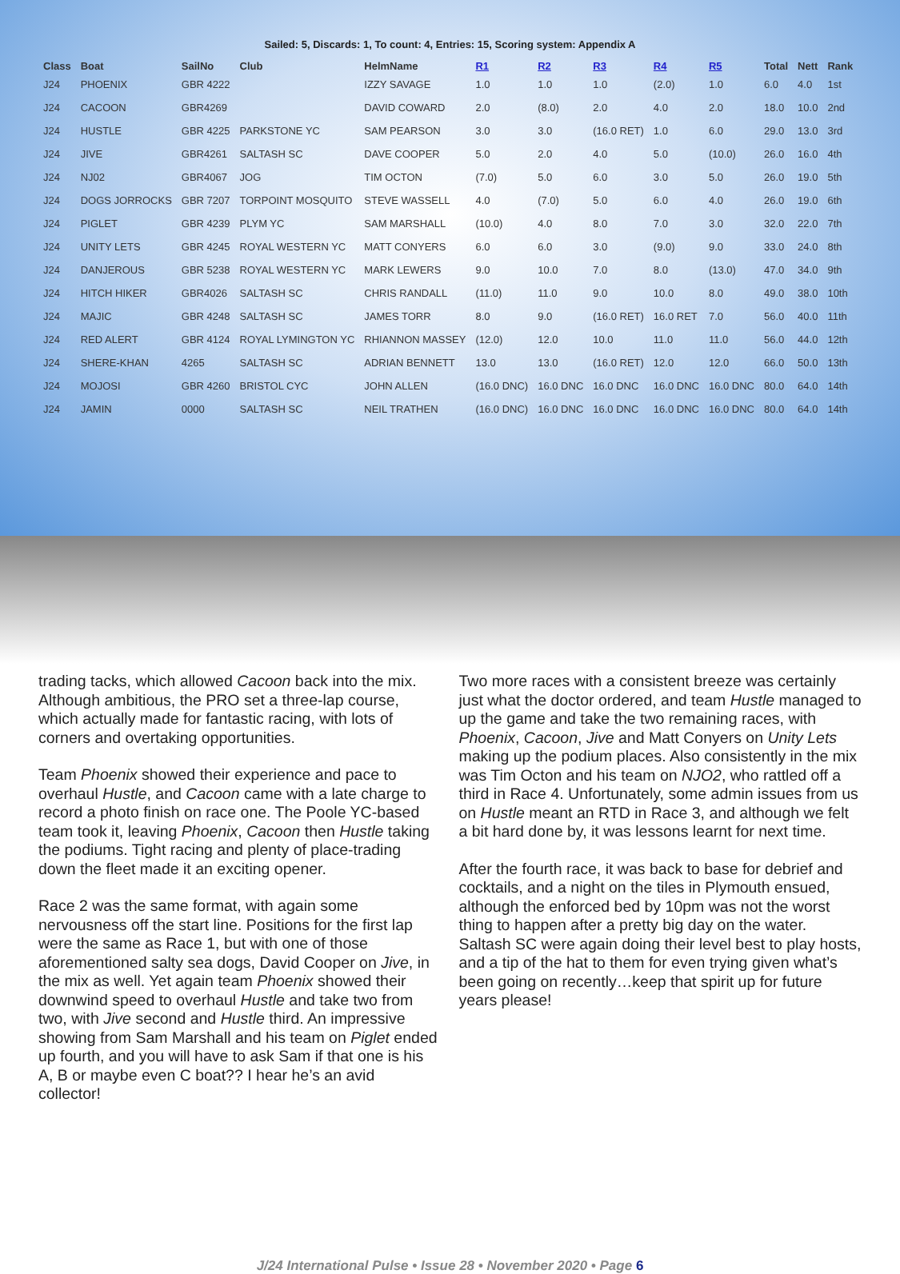Sailed: 5, Discards: 1, To count: 4, Entries: 15, Scoring system: Appendix A
| Class | Boat | SailNo | Club | HelmName | R1 | R2 | R3 | R4 | R5 | Total | Nett | Rank |
| --- | --- | --- | --- | --- | --- | --- | --- | --- | --- | --- | --- | --- |
| J24 | PHOENIX | GBR 4222 | | IZZY SAVAGE | 1.0 | 1.0 | 1.0 | (2.0) | 1.0 | 6.0 | 4.0 | 1st |
| J24 | CACOON | GBR4269 | | DAVID COWARD | 2.0 | (8.0) | 2.0 | 4.0 | 2.0 | 18.0 | 10.0 | 2nd |
| J24 | HUSTLE | GBR 4225 | PARKSTONE YC | SAM PEARSON | 3.0 | 3.0 | (16.0 RET) | 1.0 | 6.0 | 29.0 | 13.0 | 3rd |
| J24 | JIVE | GBR4261 | SALTASH SC | DAVE COOPER | 5.0 | 2.0 | 4.0 | 5.0 | (10.0) | 26.0 | 16.0 | 4th |
| J24 | NJ02 | GBR4067 | JOG | TIM OCTON | (7.0) | 5.0 | 6.0 | 3.0 | 5.0 | 26.0 | 19.0 | 5th |
| J24 | DOGS JORROCKS | GBR 7207 | TORPOINT MOSQUITO | STEVE WASSELL | 4.0 | (7.0) | 5.0 | 6.0 | 4.0 | 26.0 | 19.0 | 6th |
| J24 | PIGLET | GBR 4239 | PLYM YC | SAM MARSHALL | (10.0) | 4.0 | 8.0 | 7.0 | 3.0 | 32.0 | 22.0 | 7th |
| J24 | UNITY LETS | GBR 4245 | ROYAL WESTERN YC | MATT CONYERS | 6.0 | 6.0 | 3.0 | (9.0) | 9.0 | 33.0 | 24.0 | 8th |
| J24 | DANJEROUS | GBR 5238 | ROYAL WESTERN YC | MARK LEWERS | 9.0 | 10.0 | 7.0 | 8.0 | (13.0) | 47.0 | 34.0 | 9th |
| J24 | HITCH HIKER | GBR4026 | SALTASH SC | CHRIS RANDALL | (11.0) | 11.0 | 9.0 | 10.0 | 8.0 | 49.0 | 38.0 | 10th |
| J24 | MAJIC | GBR 4248 | SALTASH SC | JAMES TORR | 8.0 | 9.0 | (16.0 RET) | 16.0 RET | 7.0 | 56.0 | 40.0 | 11th |
| J24 | RED ALERT | GBR 4124 | ROYAL LYMINGTON YC | RHIANNON MASSEY | (12.0) | 12.0 | 10.0 | 11.0 | 11.0 | 56.0 | 44.0 | 12th |
| J24 | SHERE-KHAN | 4265 | SALTASH SC | ADRIAN BENNETT | 13.0 | 13.0 | (16.0 RET) | 12.0 | 12.0 | 66.0 | 50.0 | 13th |
| J24 | MOJOSI | GBR 4260 | BRISTOL CYC | JOHN ALLEN | (16.0 DNC) | 16.0 DNC | 16.0 DNC | 16.0 DNC | 16.0 DNC | 80.0 | 64.0 | 14th |
| J24 | JAMIN | 0000 | SALTASH SC | NEIL TRATHEN | (16.0 DNC) | 16.0 DNC | 16.0 DNC | 16.0 DNC | 16.0 DNC | 80.0 | 64.0 | 14th |
trading tacks, which allowed Cacoon back into the mix. Although ambitious, the PRO set a three-lap course, which actually made for fantastic racing, with lots of corners and overtaking opportunities.
Team Phoenix showed their experience and pace to overhaul Hustle, and Cacoon came with a late charge to record a photo finish on race one. The Poole YC-based team took it, leaving Phoenix, Cacoon then Hustle taking the podiums. Tight racing and plenty of place-trading down the fleet made it an exciting opener.
Race 2 was the same format, with again some nervousness off the start line. Positions for the first lap were the same as Race 1, but with one of those aforementioned salty sea dogs, David Cooper on Jive, in the mix as well. Yet again team Phoenix showed their downwind speed to overhaul Hustle and take two from two, with Jive second and Hustle third. An impressive showing from Sam Marshall and his team on Piglet ended up fourth, and you will have to ask Sam if that one is his A, B or maybe even C boat?? I hear he’s an avid collector!
Two more races with a consistent breeze was certainly just what the doctor ordered, and team Hustle managed to up the game and take the two remaining races, with Phoenix, Cacoon, Jive and Matt Conyers on Unity Lets making up the podium places. Also consistently in the mix was Tim Octon and his team on NJO2, who rattled off a third in Race 4. Unfortunately, some admin issues from us on Hustle meant an RTD in Race 3, and although we felt a bit hard done by, it was lessons learnt for next time.
After the fourth race, it was back to base for debrief and cocktails, and a night on the tiles in Plymouth ensued, although the enforced bed by 10pm was not the worst thing to happen after a pretty big day on the water. Saltash SC were again doing their level best to play hosts, and a tip of the hat to them for even trying given what’s been going on recently…keep that spirit up for future years please!
J/24 International Pulse • Issue 28 • November 2020 • Page 6